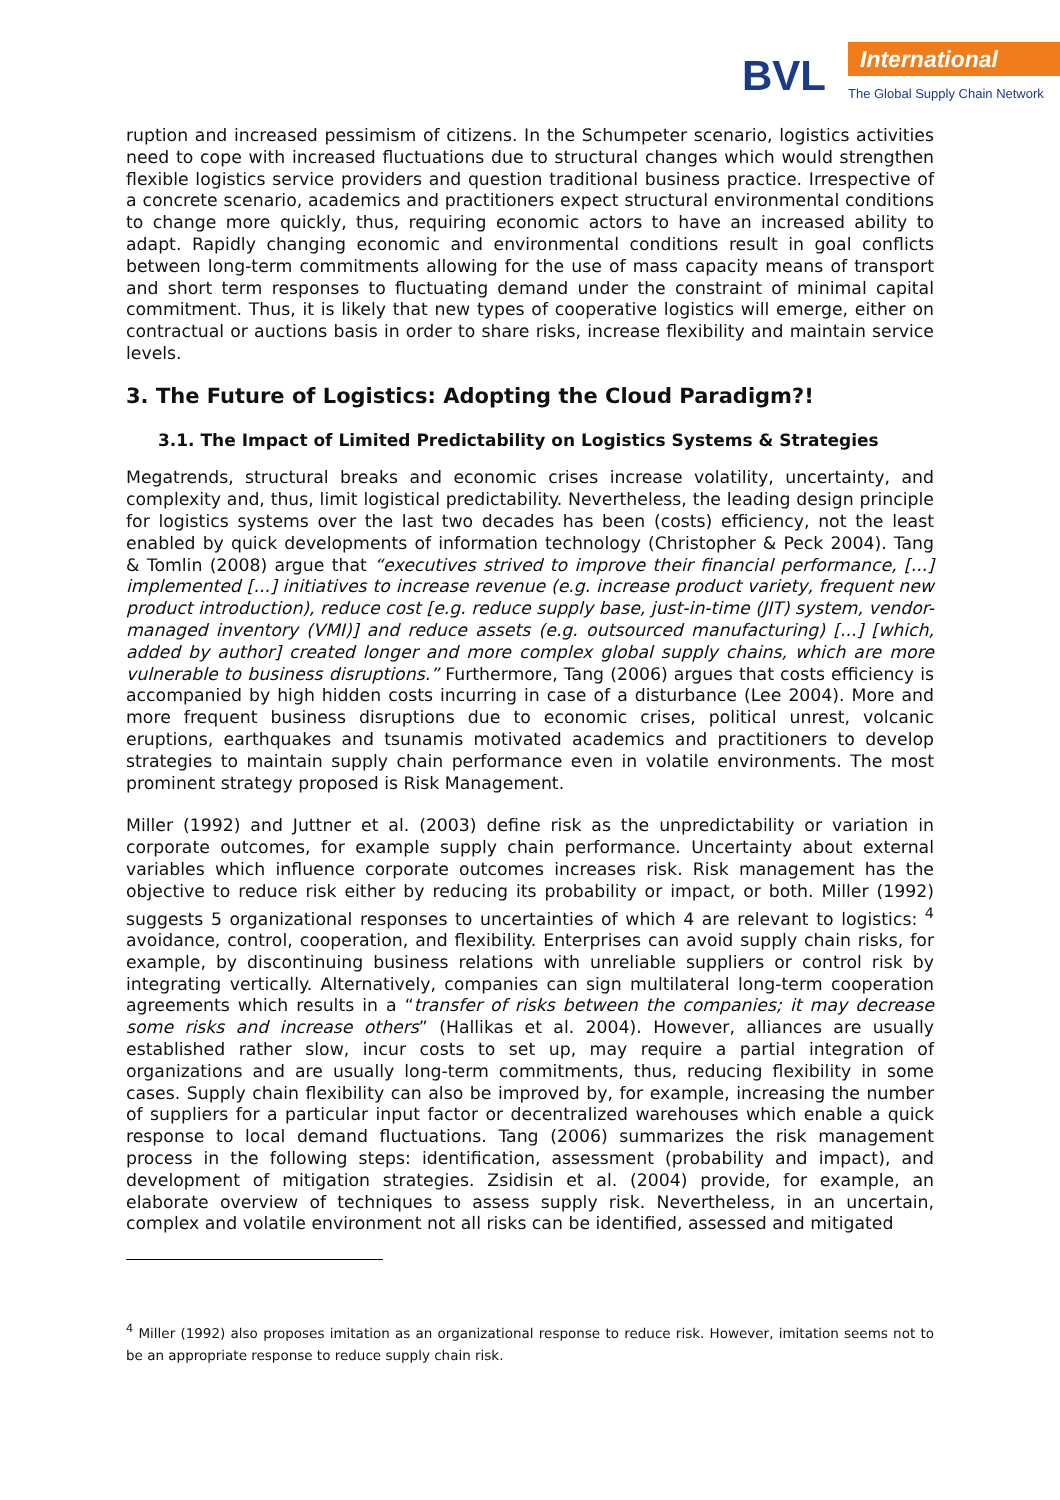BVL International
The Global Supply Chain Network
ruption and increased pessimism of citizens. In the Schumpeter scenario, logistics activities need to cope with increased fluctuations due to structural changes which would strengthen flexible logistics service providers and question traditional business practice. Irrespective of a concrete scenario, academics and practitioners expect structural environmental conditions to change more quickly, thus, requiring economic actors to have an increased ability to adapt. Rapidly changing economic and environmental conditions result in goal conflicts between long-term commitments allowing for the use of mass capacity means of transport and short term responses to fluctuating demand under the constraint of minimal capital commitment. Thus, it is likely that new types of cooperative logistics will emerge, either on contractual or auctions basis in order to share risks, increase flexibility and maintain service levels.
3. The Future of Logistics: Adopting the Cloud Paradigm?!
3.1. The Impact of Limited Predictability on Logistics Systems & Strategies
Megatrends, structural breaks and economic crises increase volatility, uncertainty, and complexity and, thus, limit logistical predictability. Nevertheless, the leading design principle for logistics systems over the last two decades has been (costs) efficiency, not the least enabled by quick developments of information technology (Christopher & Peck 2004). Tang & Tomlin (2008) argue that “executives strived to improve their financial performance, [...] implemented [...] initiatives to increase revenue (e.g. increase product variety, frequent new product introduction), reduce cost [e.g. reduce supply base, just-in-time (JIT) system, vendor-managed inventory (VMI)] and reduce assets (e.g. outsourced manufacturing) [...] [which, added by author] created longer and more complex global supply chains, which are more vulnerable to business disruptions.” Furthermore, Tang (2006) argues that costs efficiency is accompanied by high hidden costs incurring in case of a disturbance (Lee 2004). More and more frequent business disruptions due to economic crises, political unrest, volcanic eruptions, earthquakes and tsunamis motivated academics and practitioners to develop strategies to maintain supply chain performance even in volatile environments. The most prominent strategy proposed is Risk Management.
Miller (1992) and Juttner et al. (2003) define risk as the unpredictability or variation in corporate outcomes, for example supply chain performance. Uncertainty about external variables which influence corporate outcomes increases risk. Risk management has the objective to reduce risk either by reducing its probability or impact, or both. Miller (1992) suggests 5 organizational responses to uncertainties of which 4 are relevant to logistics: <sup>4</sup> avoidance, control, cooperation, and flexibility. Enterprises can avoid supply chain risks, for example, by discontinuing business relations with unreliable suppliers or control risk by integrating vertically. Alternatively, companies can sign multilateral long-term cooperation agreements which results in a “transfer of risks between the companies; it may decrease some risks and increase others” (Hallikas et al. 2004). However, alliances are usually established rather slow, incur costs to set up, may require a partial integration of organizations and are usually long-term commitments, thus, reducing flexibility in some cases. Supply chain flexibility can also be improved by, for example, increasing the number of suppliers for a particular input factor or decentralized warehouses which enable a quick response to local demand fluctuations. Tang (2006) summarizes the risk management process in the following steps: identification, assessment (probability and impact), and development of mitigation strategies. Zsidisin et al. (2004) provide, for example, an elaborate overview of techniques to assess supply risk. Nevertheless, in an uncertain, complex and volatile environment not all risks can be identified, assessed and mitigated
<sup>4</sup> Miller (1992) also proposes imitation as an organizational response to reduce risk. However, imitation seems not to be an appropriate response to reduce supply chain risk.